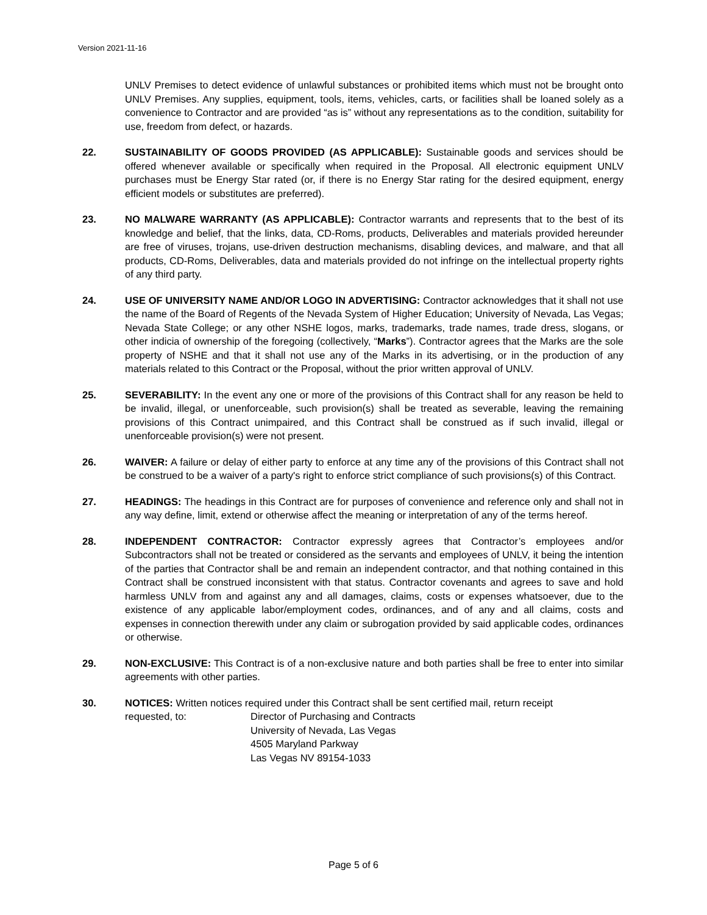Version 2021-11-16
UNLV Premises to detect evidence of unlawful substances or prohibited items which must not be brought onto UNLV Premises. Any supplies, equipment, tools, items, vehicles, carts, or facilities shall be loaned solely as a convenience to Contractor and are provided “as is” without any representations as to the condition, suitability for use, freedom from defect, or hazards.
22. SUSTAINABILITY OF GOODS PROVIDED (AS APPLICABLE): Sustainable goods and services should be offered whenever available or specifically when required in the Proposal. All electronic equipment UNLV purchases must be Energy Star rated (or, if there is no Energy Star rating for the desired equipment, energy efficient models or substitutes are preferred).
23. NO MALWARE WARRANTY (AS APPLICABLE): Contractor warrants and represents that to the best of its knowledge and belief, that the links, data, CD-Roms, products, Deliverables and materials provided hereunder are free of viruses, trojans, use-driven destruction mechanisms, disabling devices, and malware, and that all products, CD-Roms, Deliverables, data and materials provided do not infringe on the intellectual property rights of any third party.
24. USE OF UNIVERSITY NAME AND/OR LOGO IN ADVERTISING: Contractor acknowledges that it shall not use the name of the Board of Regents of the Nevada System of Higher Education; University of Nevada, Las Vegas; Nevada State College; or any other NSHE logos, marks, trademarks, trade names, trade dress, slogans, or other indicia of ownership of the foregoing (collectively, “Marks”). Contractor agrees that the Marks are the sole property of NSHE and that it shall not use any of the Marks in its advertising, or in the production of any materials related to this Contract or the Proposal, without the prior written approval of UNLV.
25. SEVERABILITY: In the event any one or more of the provisions of this Contract shall for any reason be held to be invalid, illegal, or unenforceable, such provision(s) shall be treated as severable, leaving the remaining provisions of this Contract unimpaired, and this Contract shall be construed as if such invalid, illegal or unenforceable provision(s) were not present.
26. WAIVER: A failure or delay of either party to enforce at any time any of the provisions of this Contract shall not be construed to be a waiver of a party's right to enforce strict compliance of such provisions(s) of this Contract.
27. HEADINGS: The headings in this Contract are for purposes of convenience and reference only and shall not in any way define, limit, extend or otherwise affect the meaning or interpretation of any of the terms hereof.
28. INDEPENDENT CONTRACTOR: Contractor expressly agrees that Contractor’s employees and/or Subcontractors shall not be treated or considered as the servants and employees of UNLV, it being the intention of the parties that Contractor shall be and remain an independent contractor, and that nothing contained in this Contract shall be construed inconsistent with that status. Contractor covenants and agrees to save and hold harmless UNLV from and against any and all damages, claims, costs or expenses whatsoever, due to the existence of any applicable labor/employment codes, ordinances, and of any and all claims, costs and expenses in connection therewith under any claim or subrogation provided by said applicable codes, ordinances or otherwise.
29. NON-EXCLUSIVE: This Contract is of a non-exclusive nature and both parties shall be free to enter into similar agreements with other parties.
30. NOTICES: Written notices required under this Contract shall be sent certified mail, return receipt
requested, to: Director of Purchasing and Contracts
University of Nevada, Las Vegas
4505 Maryland Parkway
Las Vegas NV 89154-1033
Page 5 of 6